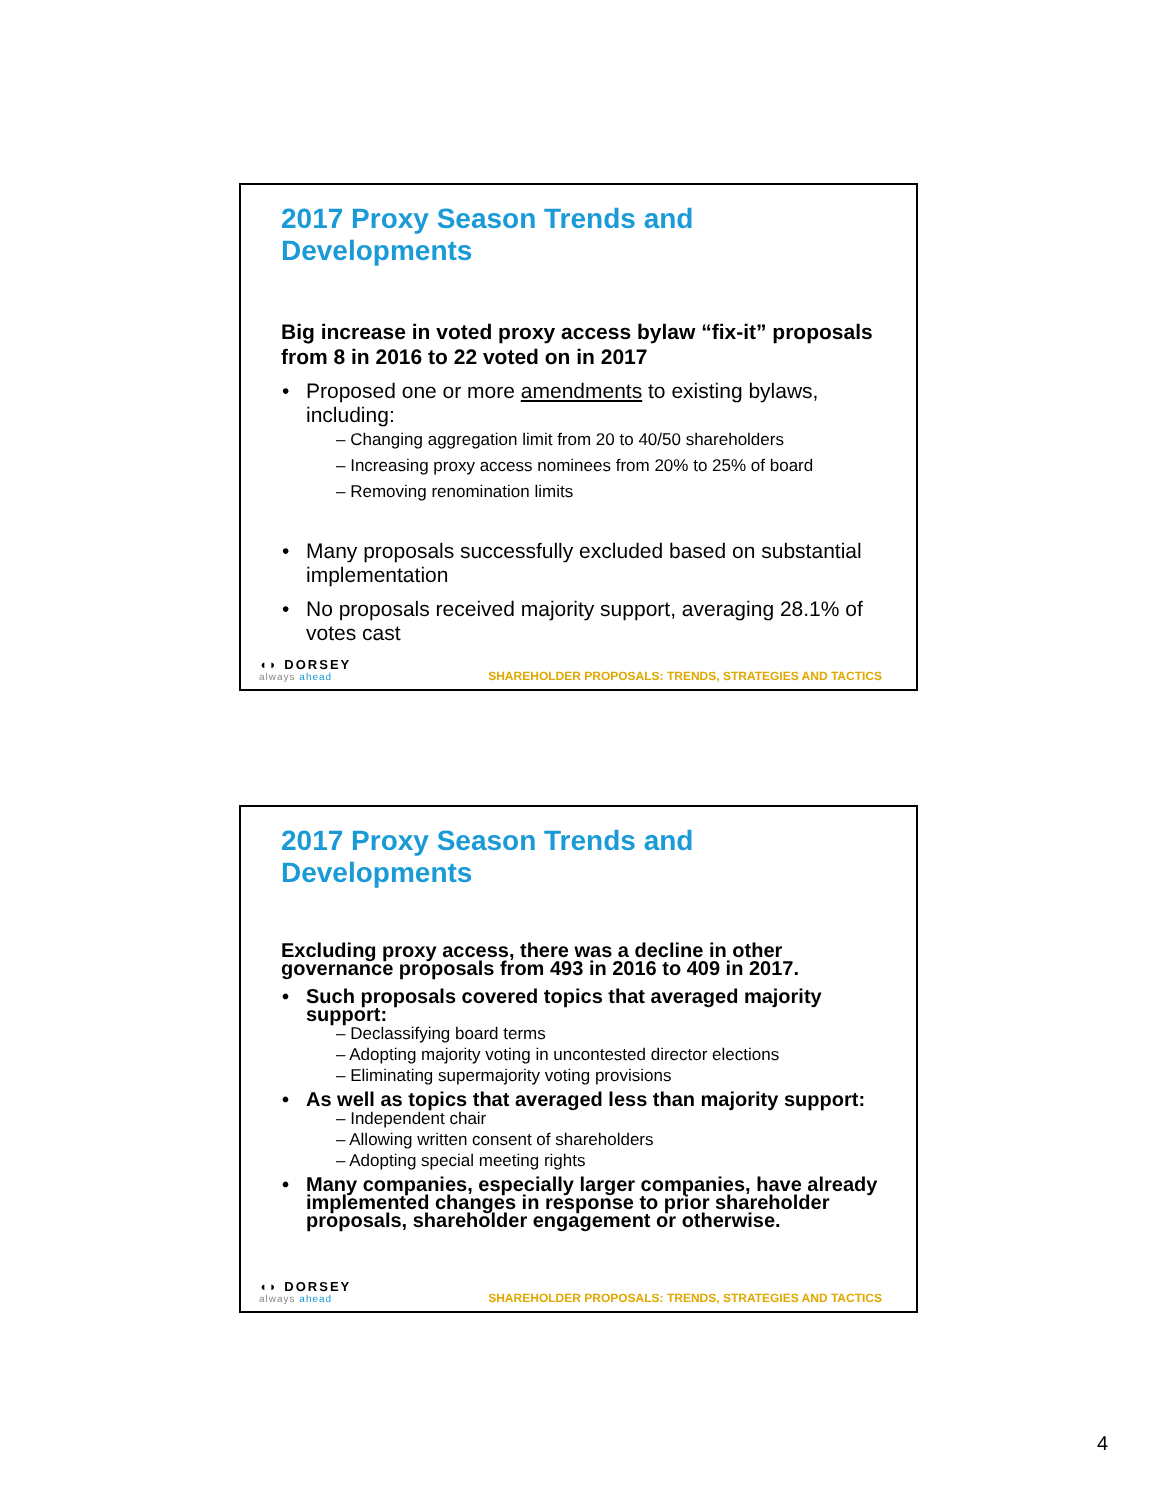2017 Proxy Season Trends and Developments
Big increase in voted proxy access bylaw “fix-it” proposals from 8 in 2016 to 22 voted on in 2017
Proposed one or more amendments to existing bylaws, including:
– Changing aggregation limit from 20 to 40/50 shareholders
– Increasing proxy access nominees from 20% to 25% of board
– Removing renomination limits
Many proposals successfully excluded based on substantial implementation
No proposals received majority support, averaging 28.1% of votes cast
◖◗ DORSEY
always ahead
SHAREHOLDER PROPOSALS: TRENDS, STRATEGIES AND TACTICS
2017 Proxy Season Trends and Developments
Excluding proxy access, there was a decline in other governance proposals from 493 in 2016 to 409 in 2017.
Such proposals covered topics that averaged majority support:
– Declassifying board terms
– Adopting majority voting in uncontested director elections
– Eliminating supermajority voting provisions
As well as topics that averaged less than majority support:
– Independent chair
– Allowing written consent of shareholders
– Adopting special meeting rights
Many companies, especially larger companies, have already implemented changes in response to prior shareholder proposals, shareholder engagement or otherwise.
◖◗ DORSEY
always ahead
SHAREHOLDER PROPOSALS: TRENDS, STRATEGIES AND TACTICS
4